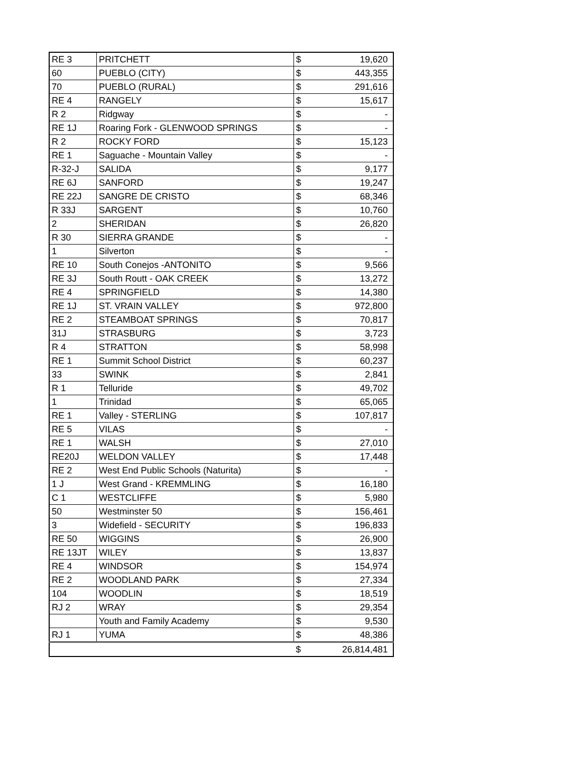| RE 3 | PRITCHETT | $ | 19,620 |
| 60 | PUEBLO (CITY) | $ | 443,355 |
| 70 | PUEBLO (RURAL) | $ | 291,616 |
| RE 4 | RANGELY | $ | 15,617 |
| R 2 | Ridgway | $ | - |
| RE 1J | Roaring Fork - GLENWOOD SPRINGS | $ | - |
| R 2 | ROCKY FORD | $ | 15,123 |
| RE 1 | Saguache - Mountain Valley | $ | - |
| R-32-J | SALIDA | $ | 9,177 |
| RE 6J | SANFORD | $ | 19,247 |
| RE 22J | SANGRE DE CRISTO | $ | 68,346 |
| R 33J | SARGENT | $ | 10,760 |
| 2 | SHERIDAN | $ | 26,820 |
| R 30 | SIERRA GRANDE | $ | - |
| 1 | Silverton | $ | - |
| RE 10 | South Conejos -ANTONITO | $ | 9,566 |
| RE 3J | South Routt - OAK CREEK | $ | 13,272 |
| RE 4 | SPRINGFIELD | $ | 14,380 |
| RE 1J | ST. VRAIN VALLEY | $ | 972,800 |
| RE 2 | STEAMBOAT SPRINGS | $ | 70,817 |
| 31J | STRASBURG | $ | 3,723 |
| R 4 | STRATTON | $ | 58,998 |
| RE 1 | Summit School District | $ | 60,237 |
| 33 | SWINK | $ | 2,841 |
| R 1 | Telluride | $ | 49,702 |
| 1 | Trinidad | $ | 65,065 |
| RE 1 | Valley - STERLING | $ | 107,817 |
| RE 5 | VILAS | $ | - |
| RE 1 | WALSH | $ | 27,010 |
| RE20J | WELDON VALLEY | $ | 17,448 |
| RE 2 | West End Public Schools (Naturita) | $ | - |
| 1 J | West Grand - KREMMLING | $ | 16,180 |
| C 1 | WESTCLIFFE | $ | 5,980 |
| 50 | Westminster 50 | $ | 156,461 |
| 3 | Widefield - SECURITY | $ | 196,833 |
| RE 50 | WIGGINS | $ | 26,900 |
| RE 13JT | WILEY | $ | 13,837 |
| RE 4 | WINDSOR | $ | 154,974 |
| RE 2 | WOODLAND PARK | $ | 27,334 |
| 104 | WOODLIN | $ | 18,519 |
| RJ 2 | WRAY | $ | 29,354 |
| | Youth and Family Academy | $ | 9,530 |
| RJ 1 | YUMA | $ | 48,386 |
| | | $ | 26,814,481 |